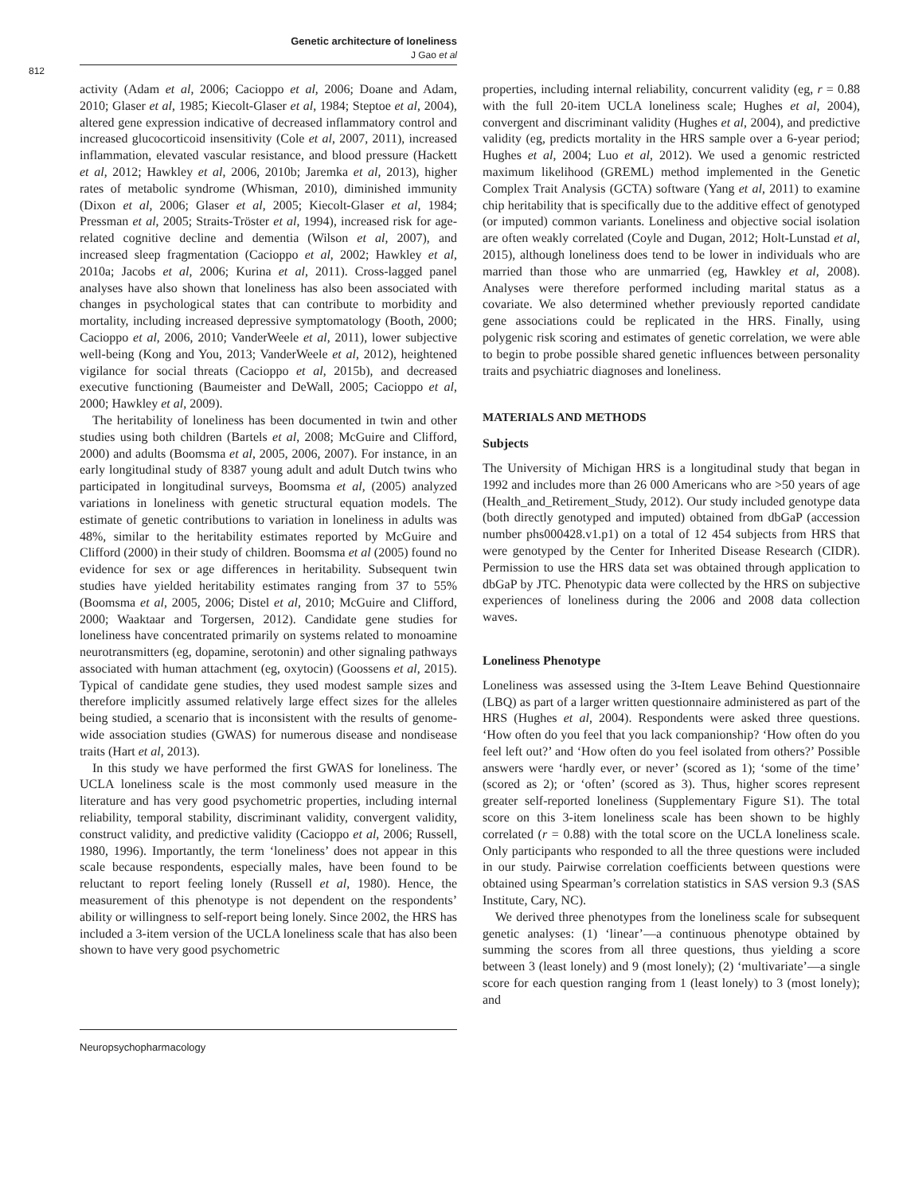Genetic architecture of loneliness
J Gao et al
812
activity (Adam et al, 2006; Cacioppo et al, 2006; Doane and Adam, 2010; Glaser et al, 1985; Kiecolt-Glaser et al, 1984; Steptoe et al, 2004), altered gene expression indicative of decreased inflammatory control and increased glucocorticoid insensitivity (Cole et al, 2007, 2011), increased inflammation, elevated vascular resistance, and blood pressure (Hackett et al, 2012; Hawkley et al, 2006, 2010b; Jaremka et al, 2013), higher rates of metabolic syndrome (Whisman, 2010), diminished immunity (Dixon et al, 2006; Glaser et al, 2005; Kiecolt-Glaser et al, 1984; Pressman et al, 2005; Straits-Tröster et al, 1994), increased risk for age-related cognitive decline and dementia (Wilson et al, 2007), and increased sleep fragmentation (Cacioppo et al, 2002; Hawkley et al, 2010a; Jacobs et al, 2006; Kurina et al, 2011). Cross-lagged panel analyses have also shown that loneliness has also been associated with changes in psychological states that can contribute to morbidity and mortality, including increased depressive symptomatology (Booth, 2000; Cacioppo et al, 2006, 2010; VanderWeele et al, 2011), lower subjective well-being (Kong and You, 2013; VanderWeele et al, 2012), heightened vigilance for social threats (Cacioppo et al, 2015b), and decreased executive functioning (Baumeister and DeWall, 2005; Cacioppo et al, 2000; Hawkley et al, 2009).
The heritability of loneliness has been documented in twin and other studies using both children (Bartels et al, 2008; McGuire and Clifford, 2000) and adults (Boomsma et al, 2005, 2006, 2007). For instance, in an early longitudinal study of 8387 young adult and adult Dutch twins who participated in longitudinal surveys, Boomsma et al, (2005) analyzed variations in loneliness with genetic structural equation models. The estimate of genetic contributions to variation in loneliness in adults was 48%, similar to the heritability estimates reported by McGuire and Clifford (2000) in their study of children. Boomsma et al (2005) found no evidence for sex or age differences in heritability. Subsequent twin studies have yielded heritability estimates ranging from 37 to 55% (Boomsma et al, 2005, 2006; Distel et al, 2010; McGuire and Clifford, 2000; Waaktaar and Torgersen, 2012). Candidate gene studies for loneliness have concentrated primarily on systems related to monoamine neurotransmitters (eg, dopamine, serotonin) and other signaling pathways associated with human attachment (eg, oxytocin) (Goossens et al, 2015). Typical of candidate gene studies, they used modest sample sizes and therefore implicitly assumed relatively large effect sizes for the alleles being studied, a scenario that is inconsistent with the results of genome-wide association studies (GWAS) for numerous disease and nondisease traits (Hart et al, 2013).
In this study we have performed the first GWAS for loneliness. The UCLA loneliness scale is the most commonly used measure in the literature and has very good psychometric properties, including internal reliability, temporal stability, discriminant validity, convergent validity, construct validity, and predictive validity (Cacioppo et al, 2006; Russell, 1980, 1996). Importantly, the term ‘loneliness’ does not appear in this scale because respondents, especially males, have been found to be reluctant to report feeling lonely (Russell et al, 1980). Hence, the measurement of this phenotype is not dependent on the respondents’ ability or willingness to self-report being lonely. Since 2002, the HRS has included a 3-item version of the UCLA loneliness scale that has also been shown to have very good psychometric
properties, including internal reliability, concurrent validity (eg, r = 0.88 with the full 20-item UCLA loneliness scale; Hughes et al, 2004), convergent and discriminant validity (Hughes et al, 2004), and predictive validity (eg, predicts mortality in the HRS sample over a 6-year period; Hughes et al, 2004; Luo et al, 2012). We used a genomic restricted maximum likelihood (GREML) method implemented in the Genetic Complex Trait Analysis (GCTA) software (Yang et al, 2011) to examine chip heritability that is specifically due to the additive effect of genotyped (or imputed) common variants. Loneliness and objective social isolation are often weakly correlated (Coyle and Dugan, 2012; Holt-Lunstad et al, 2015), although loneliness does tend to be lower in individuals who are married than those who are unmarried (eg, Hawkley et al, 2008). Analyses were therefore performed including marital status as a covariate. We also determined whether previously reported candidate gene associations could be replicated in the HRS. Finally, using polygenic risk scoring and estimates of genetic correlation, we were able to begin to probe possible shared genetic influences between personality traits and psychiatric diagnoses and loneliness.
MATERIALS AND METHODS
Subjects
The University of Michigan HRS is a longitudinal study that began in 1992 and includes more than 26 000 Americans who are >50 years of age (Health_and_Retirement_Study, 2012). Our study included genotype data (both directly genotyped and imputed) obtained from dbGaP (accession number phs000428.v1.p1) on a total of 12 454 subjects from HRS that were genotyped by the Center for Inherited Disease Research (CIDR). Permission to use the HRS data set was obtained through application to dbGaP by JTC. Phenotypic data were collected by the HRS on subjective experiences of loneliness during the 2006 and 2008 data collection waves.
Loneliness Phenotype
Loneliness was assessed using the 3-Item Leave Behind Questionnaire (LBQ) as part of a larger written questionnaire administered as part of the HRS (Hughes et al, 2004). Respondents were asked three questions. ‘How often do you feel that you lack companionship? ‘How often do you feel left out?’ and ‘How often do you feel isolated from others?’ Possible answers were ‘hardly ever, or never’ (scored as 1); ‘some of the time’ (scored as 2); or ‘often’ (scored as 3). Thus, higher scores represent greater self-reported loneliness (Supplementary Figure S1). The total score on this 3-item loneliness scale has been shown to be highly correlated (r = 0.88) with the total score on the UCLA loneliness scale. Only participants who responded to all the three questions were included in our study. Pairwise correlation coefficients between questions were obtained using Spearman’s correlation statistics in SAS version 9.3 (SAS Institute, Cary, NC).
We derived three phenotypes from the loneliness scale for subsequent genetic analyses: (1) ‘linear’—a continuous phenotype obtained by summing the scores from all three questions, thus yielding a score between 3 (least lonely) and 9 (most lonely); (2) ‘multivariate’—a single score for each question ranging from 1 (least lonely) to 3 (most lonely); and
Neuropsychopharmacology